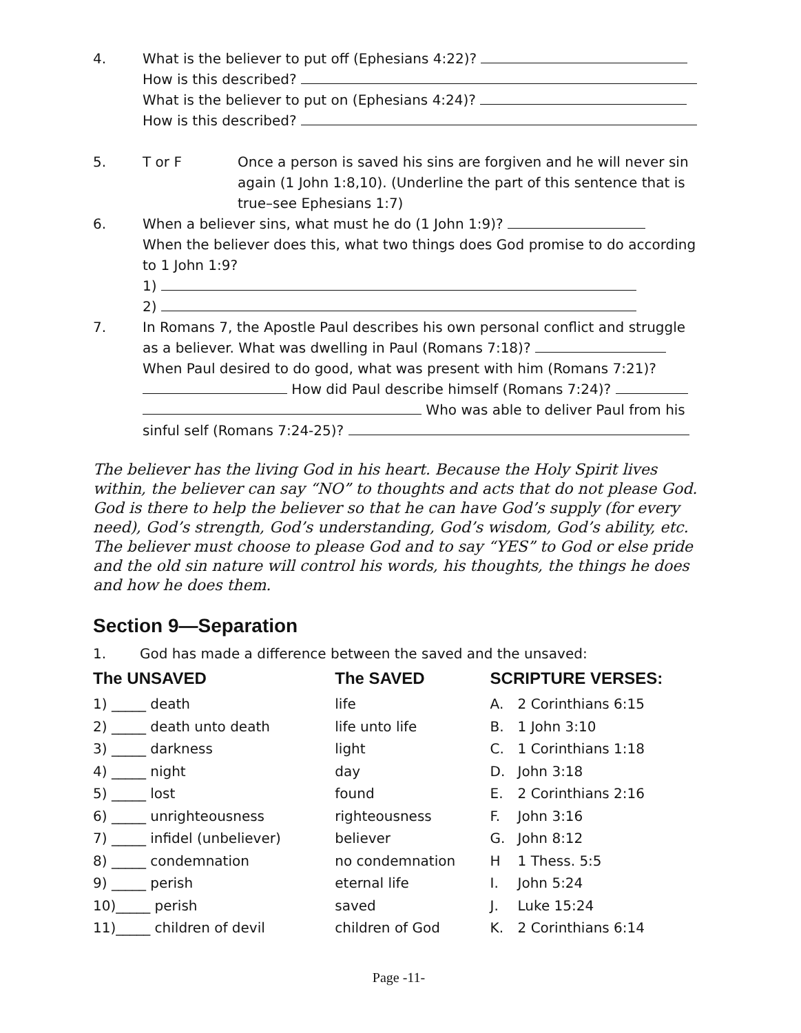4. What is the believer to put off (Ephesians 4:22)?
How is this described?
What is the believer to put on (Ephesians 4:24)?
How is this described?
5. T or F Once a person is saved his sins are forgiven and he will never sin again (1 John 1:8,10). (Underline the part of this sentence that is true–see Ephesians 1:7)
6. When a believer sins, what must he do (1 John 1:9)?
When the believer does this, what two things does God promise to do according to 1 John 1:9?
1)
2)
7. In Romans 7, the Apostle Paul describes his own personal conflict and struggle as a believer. What was dwelling in Paul (Romans 7:18)?
When Paul desired to do good, what was present with him (Romans 7:21)? How did Paul describe himself (Romans 7:24)? Who was able to deliver Paul from his sinful self (Romans 7:24-25)?
The believer has the living God in his heart. Because the Holy Spirit lives within, the believer can say “NO” to thoughts and acts that do not please God. God is there to help the believer so that he can have God’s supply (for every need), God’s strength, God’s understanding, God’s wisdom, God’s ability, etc. The believer must choose to please God and to say “YES” to God or else pride and the old sin nature will control his words, his thoughts, the things he does and how he does them.
Section 9—Separation
1. God has made a difference between the saved and the unsaved:
| The UNSAVED | The SAVED | SCRIPTURE VERSES: | |
| --- | --- | --- | --- |
| 1) _____ death | life | A. | 2 Corinthians 6:15 |
| 2) _____ death unto death | life unto life | B. | 1 John 3:10 |
| 3) _____ darkness | light | C. | 1 Corinthians 1:18 |
| 4) _____ night | day | D. | John 3:18 |
| 5) _____ lost | found | E. | 2 Corinthians 2:16 |
| 6) _____ unrighteousness | righteousness | F. | John 3:16 |
| 7) _____ infidel (unbeliever) | believer | G. | John 8:12 |
| 8) _____ condemnation | no condemnation | H | 1 Thess. 5:5 |
| 9) _____ perish | eternal life | I. | John 5:24 |
| 10)_____ perish | saved | J. | Luke 15:24 |
| 11)_____ children of devil | children of God | K. | 2 Corinthians 6:14 |
Page -11-